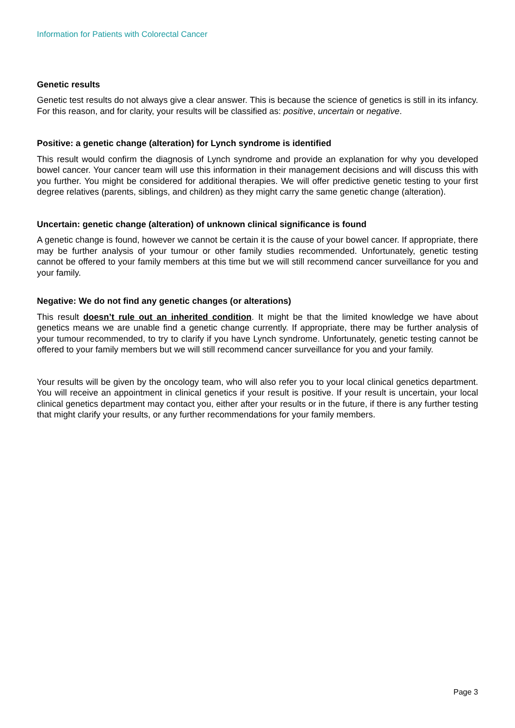Information for Patients with Colorectal Cancer
Genetic results
Genetic test results do not always give a clear answer. This is because the science of genetics is still in its infancy. For this reason, and for clarity, your results will be classified as: positive, uncertain or negative.
Positive: a genetic change (alteration) for Lynch syndrome is identified
This result would confirm the diagnosis of Lynch syndrome and provide an explanation for why you developed bowel cancer. Your cancer team will use this information in their management decisions and will discuss this with you further. You might be considered for additional therapies. We will offer predictive genetic testing to your first degree relatives (parents, siblings, and children) as they might carry the same genetic change (alteration).
Uncertain: genetic change (alteration) of unknown clinical significance is found
A genetic change is found, however we cannot be certain it is the cause of your bowel cancer. If appropriate, there may be further analysis of your tumour or other family studies recommended. Unfortunately, genetic testing cannot be offered to your family members at this time but we will still recommend cancer surveillance for you and your family.
Negative: We do not find any genetic changes (or alterations)
This result doesn’t rule out an inherited condition. It might be that the limited knowledge we have about genetics means we are unable find a genetic change currently. If appropriate, there may be further analysis of your tumour recommended, to try to clarify if you have Lynch syndrome. Unfortunately, genetic testing cannot be offered to your family members but we will still recommend cancer surveillance for you and your family.
Your results will be given by the oncology team, who will also refer you to your local clinical genetics department. You will receive an appointment in clinical genetics if your result is positive. If your result is uncertain, your local clinical genetics department may contact you, either after your results or in the future, if there is any further testing that might clarify your results, or any further recommendations for your family members.
Page 3